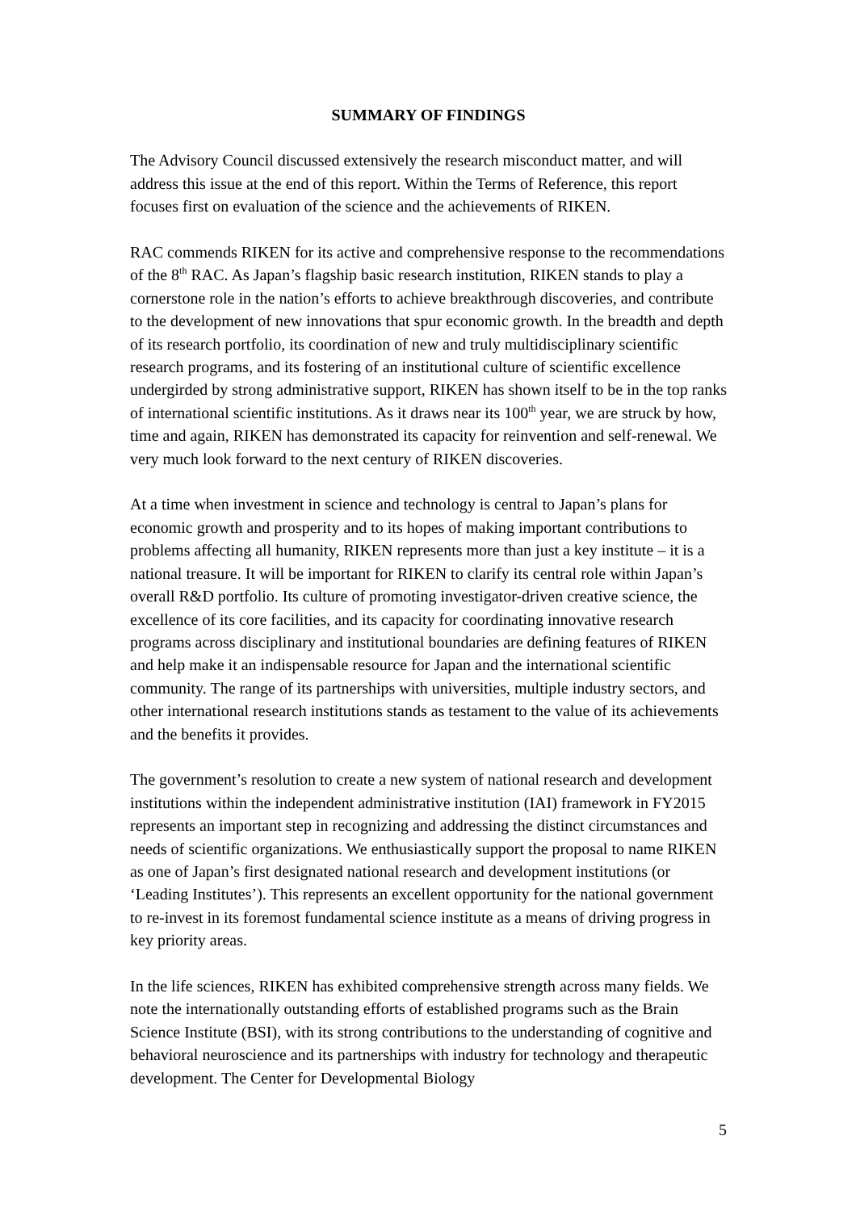SUMMARY OF FINDINGS
The Advisory Council discussed extensively the research misconduct matter, and will address this issue at the end of this report. Within the Terms of Reference, this report focuses first on evaluation of the science and the achievements of RIKEN.
RAC commends RIKEN for its active and comprehensive response to the recommendations of the 8<sup>th</sup> RAC. As Japan’s flagship basic research institution, RIKEN stands to play a cornerstone role in the nation’s efforts to achieve breakthrough discoveries, and contribute to the development of new innovations that spur economic growth. In the breadth and depth of its research portfolio, its coordination of new and truly multidisciplinary scientific research programs, and its fostering of an institutional culture of scientific excellence undergirded by strong administrative support, RIKEN has shown itself to be in the top ranks of international scientific institutions. As it draws near its 100<sup>th</sup> year, we are struck by how, time and again, RIKEN has demonstrated its capacity for reinvention and self-renewal. We very much look forward to the next century of RIKEN discoveries.
At a time when investment in science and technology is central to Japan’s plans for economic growth and prosperity and to its hopes of making important contributions to problems affecting all humanity, RIKEN represents more than just a key institute – it is a national treasure. It will be important for RIKEN to clarify its central role within Japan’s overall R&D portfolio. Its culture of promoting investigator-driven creative science, the excellence of its core facilities, and its capacity for coordinating innovative research programs across disciplinary and institutional boundaries are defining features of RIKEN and help make it an indispensable resource for Japan and the international scientific community. The range of its partnerships with universities, multiple industry sectors, and other international research institutions stands as testament to the value of its achievements and the benefits it provides.
The government’s resolution to create a new system of national research and development institutions within the independent administrative institution (IAI) framework in FY2015 represents an important step in recognizing and addressing the distinct circumstances and needs of scientific organizations. We enthusiastically support the proposal to name RIKEN as one of Japan’s first designated national research and development institutions (or ‘Leading Institutes’). This represents an excellent opportunity for the national government to re-invest in its foremost fundamental science institute as a means of driving progress in key priority areas.
In the life sciences, RIKEN has exhibited comprehensive strength across many fields. We note the internationally outstanding efforts of established programs such as the Brain Science Institute (BSI), with its strong contributions to the understanding of cognitive and behavioral neuroscience and its partnerships with industry for technology and therapeutic development. The Center for Developmental Biology
5